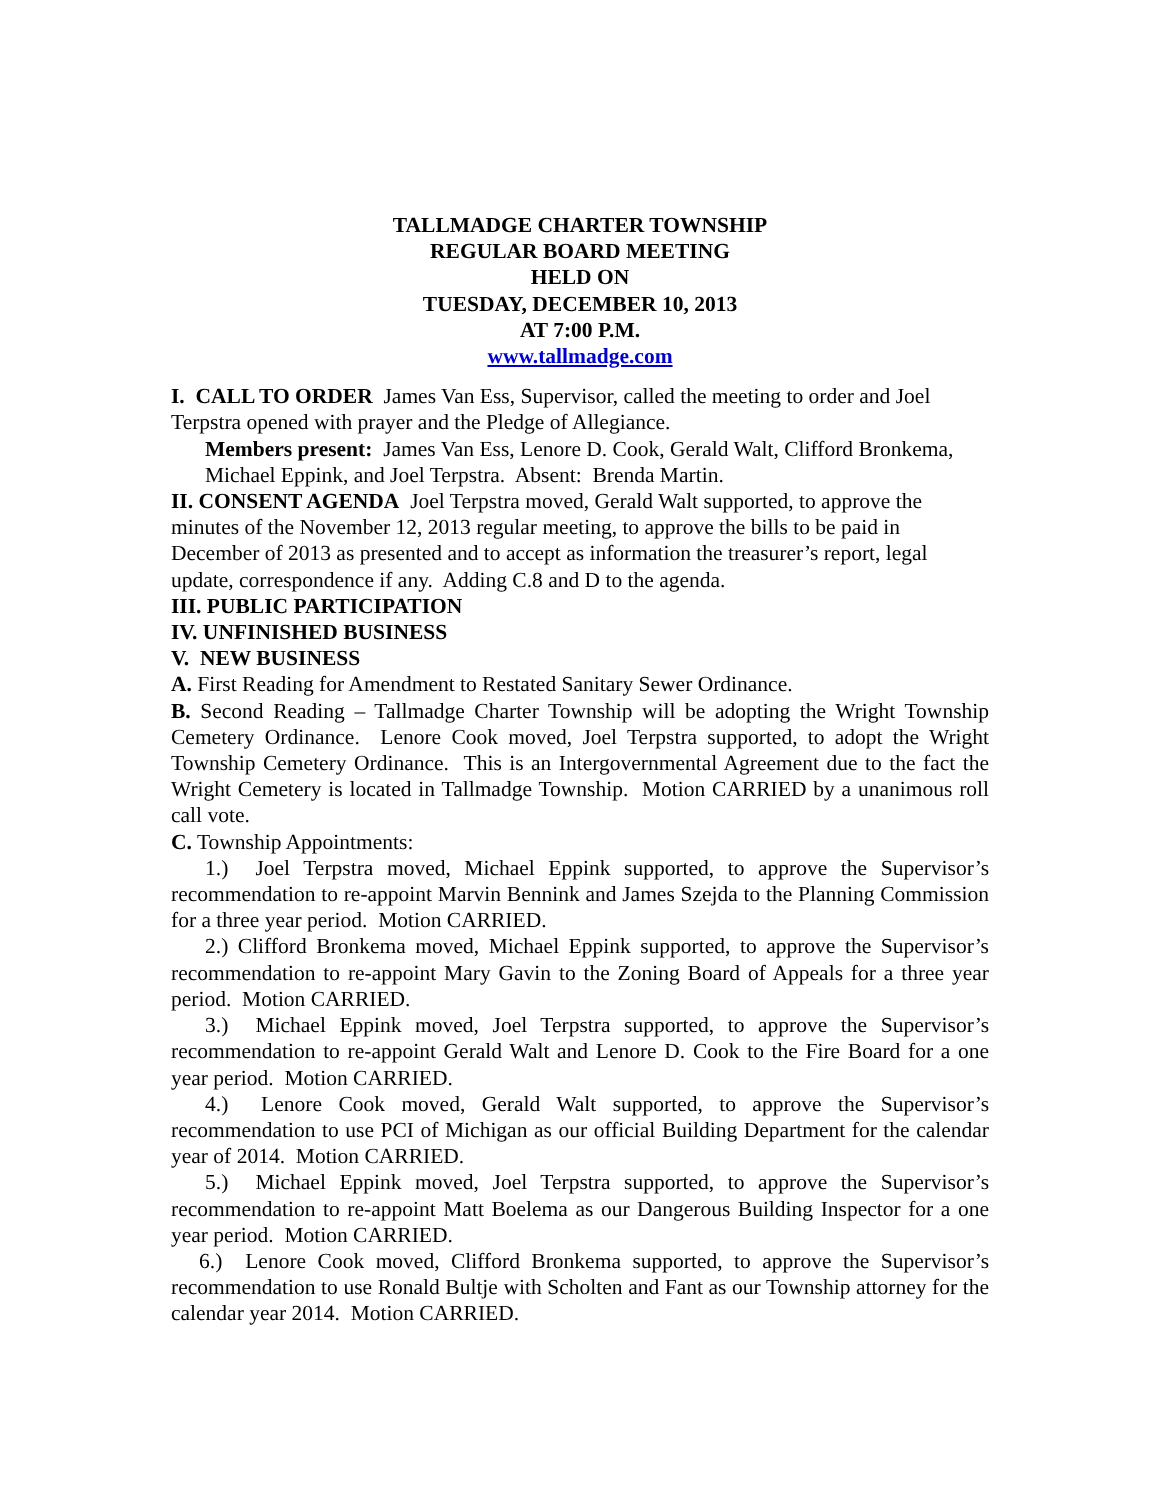TALLMADGE CHARTER TOWNSHIP
REGULAR BOARD MEETING
HELD ON
TUESDAY, DECEMBER 10, 2013
AT 7:00 P.M.
www.tallmadge.com
I. CALL TO ORDER James Van Ess, Supervisor, called the meeting to order and Joel Terpstra opened with prayer and the Pledge of Allegiance.
Members present: James Van Ess, Lenore D. Cook, Gerald Walt, Clifford Bronkema, Michael Eppink, and Joel Terpstra. Absent: Brenda Martin.
II. CONSENT AGENDA Joel Terpstra moved, Gerald Walt supported, to approve the minutes of the November 12, 2013 regular meeting, to approve the bills to be paid in December of 2013 as presented and to accept as information the treasurer’s report, legal update, correspondence if any. Adding C.8 and D to the agenda.
III. PUBLIC PARTICIPATION
IV. UNFINISHED BUSINESS
V. NEW BUSINESS
A. First Reading for Amendment to Restated Sanitary Sewer Ordinance.
B. Second Reading – Tallmadge Charter Township will be adopting the Wright Township Cemetery Ordinance. Lenore Cook moved, Joel Terpstra supported, to adopt the Wright Township Cemetery Ordinance. This is an Intergovernmental Agreement due to the fact the Wright Cemetery is located in Tallmadge Township. Motion CARRIED by a unanimous roll call vote.
C. Township Appointments:
1.) Joel Terpstra moved, Michael Eppink supported, to approve the Supervisor’s recommendation to re-appoint Marvin Bennink and James Szejda to the Planning Commission for a three year period. Motion CARRIED.
2.) Clifford Bronkema moved, Michael Eppink supported, to approve the Supervisor’s recommendation to re-appoint Mary Gavin to the Zoning Board of Appeals for a three year period. Motion CARRIED.
3.) Michael Eppink moved, Joel Terpstra supported, to approve the Supervisor’s recommendation to re-appoint Gerald Walt and Lenore D. Cook to the Fire Board for a one year period. Motion CARRIED.
4.) Lenore Cook moved, Gerald Walt supported, to approve the Supervisor’s recommendation to use PCI of Michigan as our official Building Department for the calendar year of 2014. Motion CARRIED.
5.) Michael Eppink moved, Joel Terpstra supported, to approve the Supervisor’s recommendation to re-appoint Matt Boelema as our Dangerous Building Inspector for a one year period. Motion CARRIED.
6.) Lenore Cook moved, Clifford Bronkema supported, to approve the Supervisor’s recommendation to use Ronald Bultje with Scholten and Fant as our Township attorney for the calendar year 2014. Motion CARRIED.